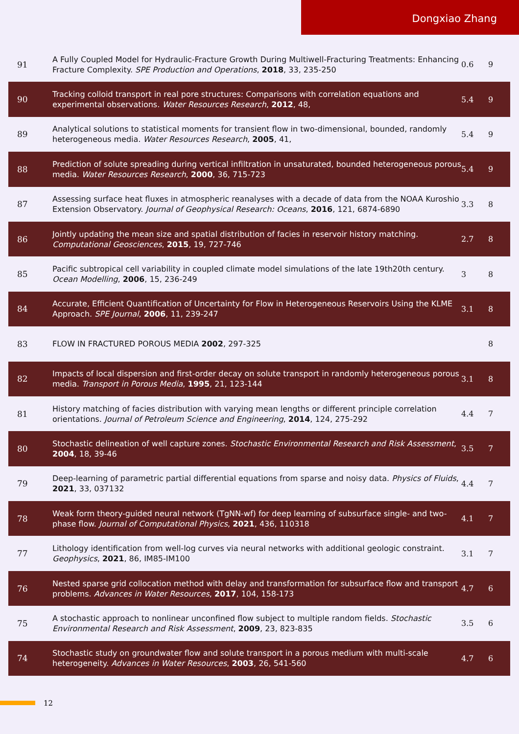Dongxiao Zhang
| 91 | A Fully Coupled Model for Hydraulic-Fracture Growth During Multiwell-Fracturing Treatments: Enhancing Fracture Complexity. SPE Production and Operations , 2018 , 33, 235-250 | 0.6 | 9 |
| 90 | Tracking colloid transport in real pore structures: Comparisons with correlation equations and experimental observations. Water Resources Research , 2012 , 48, | 5.4 | 9 |
| 89 | Analytical solutions to statistical moments for transient flow in two-dimensional, bounded, randomly heterogeneous media. Water Resources Research , 2005 , 41, | 5.4 | 9 |
| 88 | Prediction of solute spreading during vertical infiltration in unsaturated, bounded heterogeneous porous media. Water Resources Research , 2000 , 36, 715-723 | 5.4 | 9 |
| 87 | Assessing surface heat fluxes in atmospheric reanalyses with a decade of data from the NOAA Kuroshio Extension Observatory. Journal of Geophysical Research: Oceans , 2016 , 121, 6874-6890 | 3.3 | 8 |
| 86 | Jointly updating the mean size and spatial distribution of facies in reservoir history matching. Computational Geosciences , 2015 , 19, 727-746 | 2.7 | 8 |
| 85 | Pacific subtropical cell variability in coupled climate model simulations of the late 19th20th century. Ocean Modelling , 2006 , 15, 236-249 | 3 | 8 |
| 84 | Accurate, Efficient Quantification of Uncertainty for Flow in Heterogeneous Reservoirs Using the KLME Approach. SPE Journal , 2006 , 11, 239-247 | 3.1 | 8 |
| 83 | FLOW IN FRACTURED POROUS MEDIA 2002 , 297-325 | | 8 |
| 82 | Impacts of local dispersion and first-order decay on solute transport in randomly heterogeneous porous media. Transport in Porous Media , 1995 , 21, 123-144 | 3.1 | 8 |
| 81 | History matching of facies distribution with varying mean lengths or different principle correlation orientations. Journal of Petroleum Science and Engineering , 2014 , 124, 275-292 | 4.4 | 7 |
| 80 | Stochastic delineation of well capture zones. Stochastic Environmental Research and Risk Assessment , 2004 , 18, 39-46 | 3.5 | 7 |
| 79 | Deep-learning of parametric partial differential equations from sparse and noisy data. Physics of Fluids , 2021 , 33, 037132 | 4.4 | 7 |
| 78 | Weak form theory-guided neural network (TgNN-wf) for deep learning of subsurface single- and two-phase flow. Journal of Computational Physics , 2021 , 436, 110318 | 4.1 | 7 |
| 77 | Lithology identification from well-log curves via neural networks with additional geologic constraint. Geophysics , 2021 , 86, IM85-IM100 | 3.1 | 7 |
| 76 | Nested sparse grid collocation method with delay and transformation for subsurface flow and transport problems. Advances in Water Resources , 2017 , 104, 158-173 | 4.7 | 6 |
| 75 | A stochastic approach to nonlinear unconfined flow subject to multiple random fields. Stochastic Environmental Research and Risk Assessment , 2009 , 23, 823-835 | 3.5 | 6 |
| 74 | Stochastic study on groundwater flow and solute transport in a porous medium with multi-scale heterogeneity. Advances in Water Resources , 2003 , 26, 541-560 | 4.7 | 6 |
12